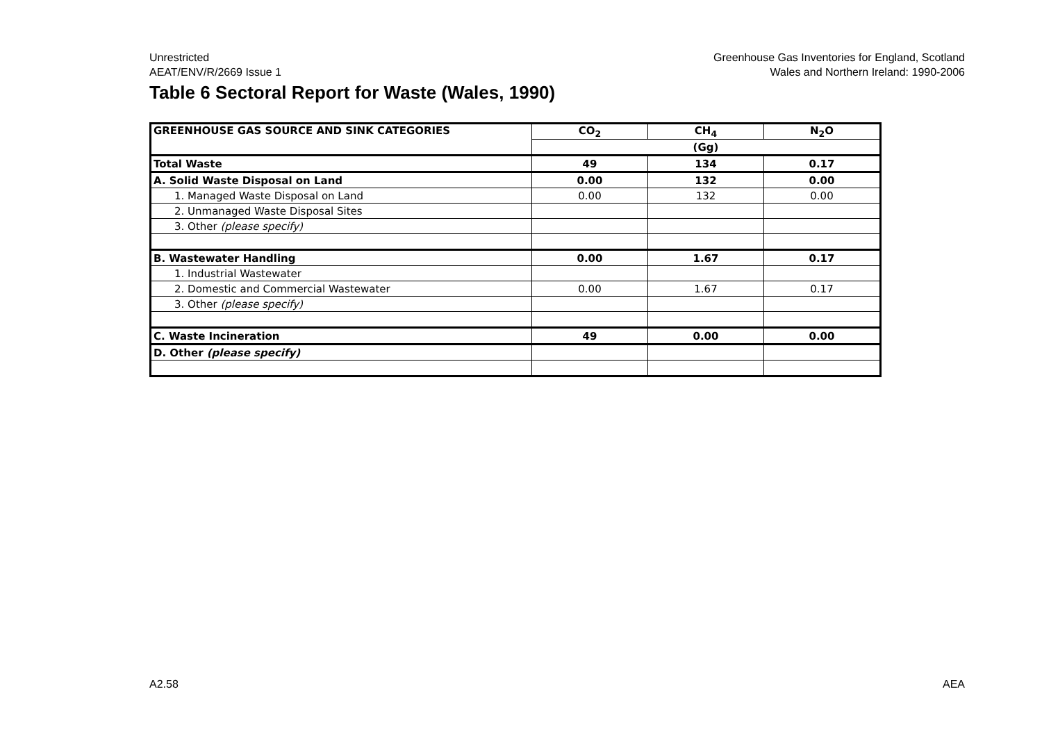Unrestricted
AEAT/ENV/R/2669 Issue 1
Greenhouse Gas Inventories for England, Scotland
Wales and Northern Ireland: 1990-2006
Table 6 Sectoral Report for Waste (Wales, 1990)
| GREENHOUSE GAS SOURCE AND SINK CATEGORIES | CO<sub>2</sub> | CH<sub>4</sub> | N<sub>2</sub>O |
| --- | --- | --- | --- |
| | (Gg) | | |
| Total Waste | 49 | 134 | 0.17 |
| A. Solid Waste Disposal on Land | 0.00 | 132 | 0.00 |
| 1. Managed Waste Disposal on Land | 0.00 | 132 | 0.00 |
| 2. Unmanaged Waste Disposal Sites | | | |
| 3. Other (please specify) | | | |
| B. Wastewater Handling | 0.00 | 1.67 | 0.17 |
| 1. Industrial Wastewater | | | |
| 2. Domestic and Commercial Wastewater | 0.00 | 1.67 | 0.17 |
| 3. Other (please specify) | | | |
| C. Waste Incineration | 49 | 0.00 | 0.00 |
| D. Other (please specify) | | | |
A2.58 AEA